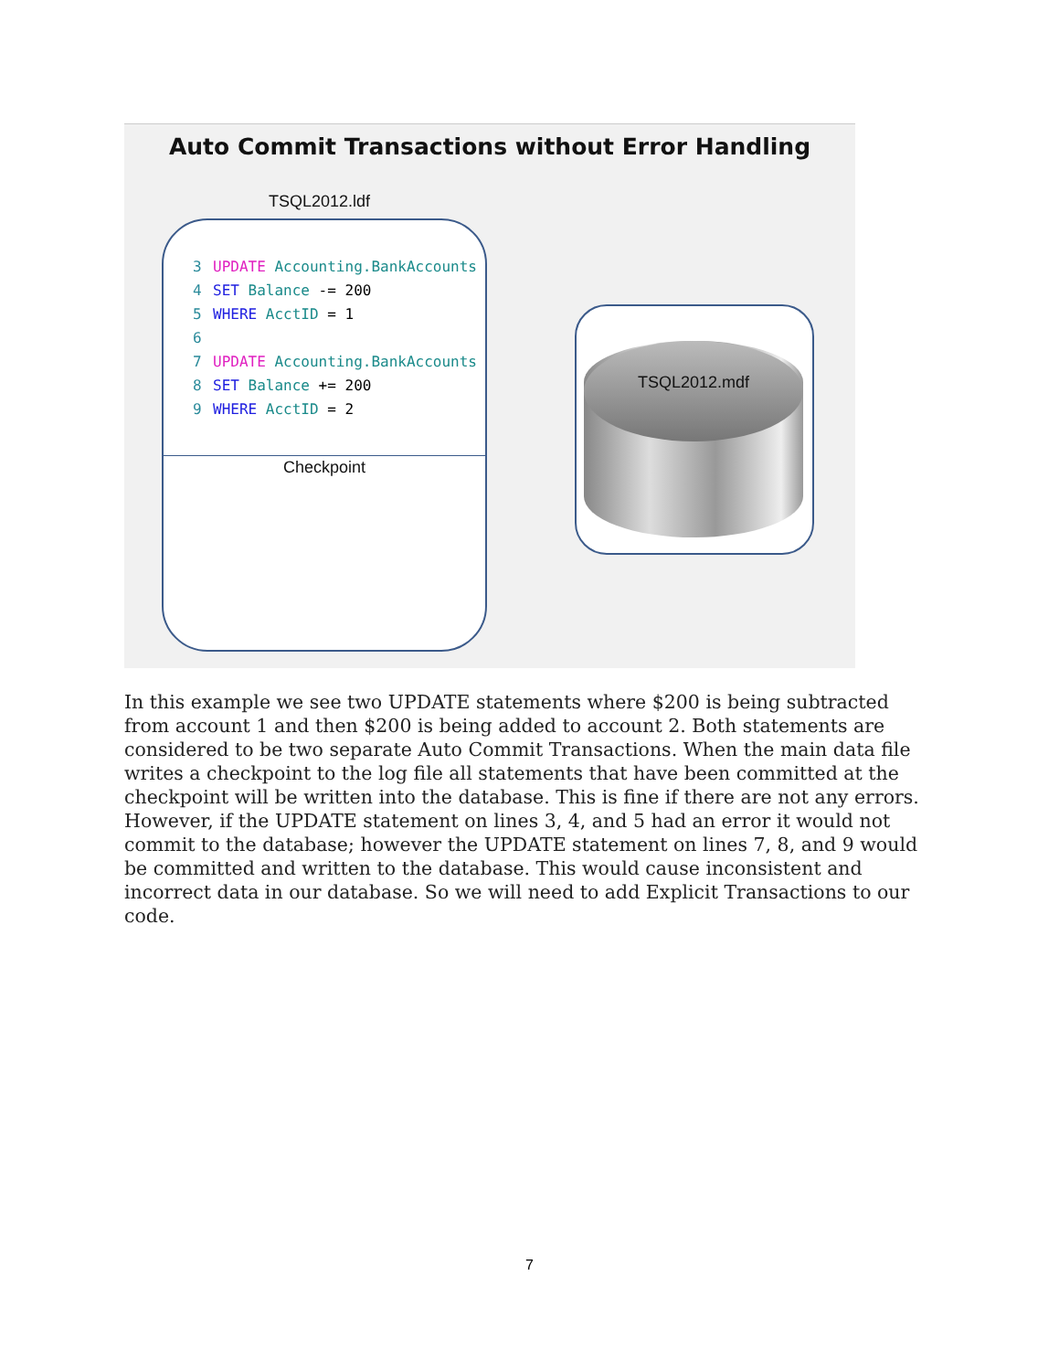Auto Commit Transactions without Error Handling
TSQL2012.ldf
3 UPDATE Accounting.BankAccounts
4 SET Balance -= 200
5 WHERE AcctID = 1
6
7 UPDATE Accounting.BankAccounts
8 SET Balance += 200
9 WHERE AcctID = 2
Checkpoint
TSQL2012.mdf
In this example we see two UPDATE statements where $200 is being subtracted from account 1 and then $200 is being added to account 2. Both statements are considered to be two separate Auto Commit Transactions. When the main data file writes a checkpoint to the log file all statements that have been committed at the checkpoint will be written into the database. This is fine if there are not any errors. However, if the UPDATE statement on lines 3, 4, and 5 had an error it would not commit to the database; however the UPDATE statement on lines 7, 8, and 9 would be committed and written to the database. This would cause inconsistent and incorrect data in our database. So we will need to add Explicit Transactions to our code.
7